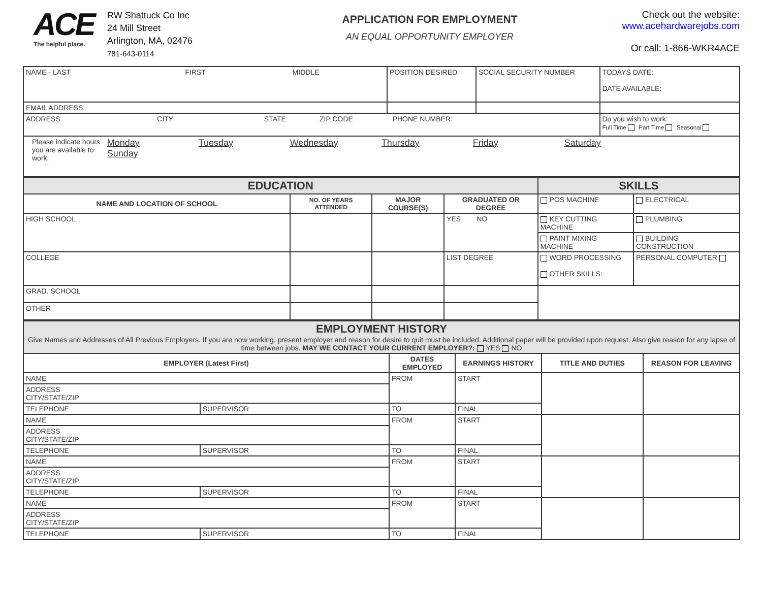ACE
The helpful place.
RW Shattuck Co Inc
24 Mill Street
Arlington, MA, 02476
781-643-0114
APPLICATION FOR EMPLOYMENT
AN EQUAL OPPORTUNITY EMPLOYER
Check out the website:
www.acehardwarejobs.com
Or call: 1-866-WKR4ACE
| NAME - LAST FIRST MIDDLE | POSITION DESIRED | SOCIAL SECURITY NUMBER | TODAYS DATE: DATE AVAILABLE: |
| EMAIL ADDRESS: | | | |
| ADDRESS CITY STATE ZIP CODE PHONE NUMBER: | | | Do you wish to work: Full Time Part Time Seasonal |
| Please indicate hours you are available to work: Monday Tuesday Wednesday Thursday Friday Saturday Sunday | | | |
| EDUCATION | | | | SKILLS | |
| NAME AND LOCATION OF SCHOOL | NO. OF YEARS ATTENDED | MAJOR COURSE(S) | GRADUATED OR DEGREE | POS MACHINE | ELECTRICAL |
| HIGH SCHOOL | | | YES NO | KEY CUTTING MACHINE | PLUMBING |
| | | | | PAINT MIXING MACHINE | BUILDING CONSTRUCTION |
| COLLEGE | | | LIST DEGREE | WORD PROCESSING OTHER SKILLS: | PERSONAL COMPUTER |
| GRAD. SCHOOL | | | | | |
| OTHER | | | | | |
| EMPLOYMENT HISTORY Give Names and Addresses of All Previous Employers. If you are now working, present employer and reason for desire to quit must be included. Additional paper will be provided upon request. Also give reason for any lapse of time between jobs. MAY WE CONTACT YOUR CURRENT EMPLOYER?: YES NO | | | | | |
| EMPLOYER (Latest First) | | DATES EMPLOYED | EARNINGS HISTORY | TITLE AND DUTIES | REASON FOR LEAVING |
| NAME | | FROM | START | | |
| ADDRESS CITY/STATE/ZIP | | | | | |
| TELEPHONE | SUPERVISOR | TO | FINAL | | |
| NAME | | FROM | START | | |
| ADDRESS CITY/STATE/ZIP | | | | | |
| TELEPHONE | SUPERVISOR | TO | FINAL | | |
| NAME | | FROM | START | | |
| ADDRESS CITY/STATE/ZIP | | | | | |
| TELEPHONE | SUPERVISOR | TO | FINAL | | |
| NAME | | FROM | START | | |
| ADDRESS CITY/STATE/ZIP | | | | | |
| TELEPHONE | SUPERVISOR | TO | FINAL | | |